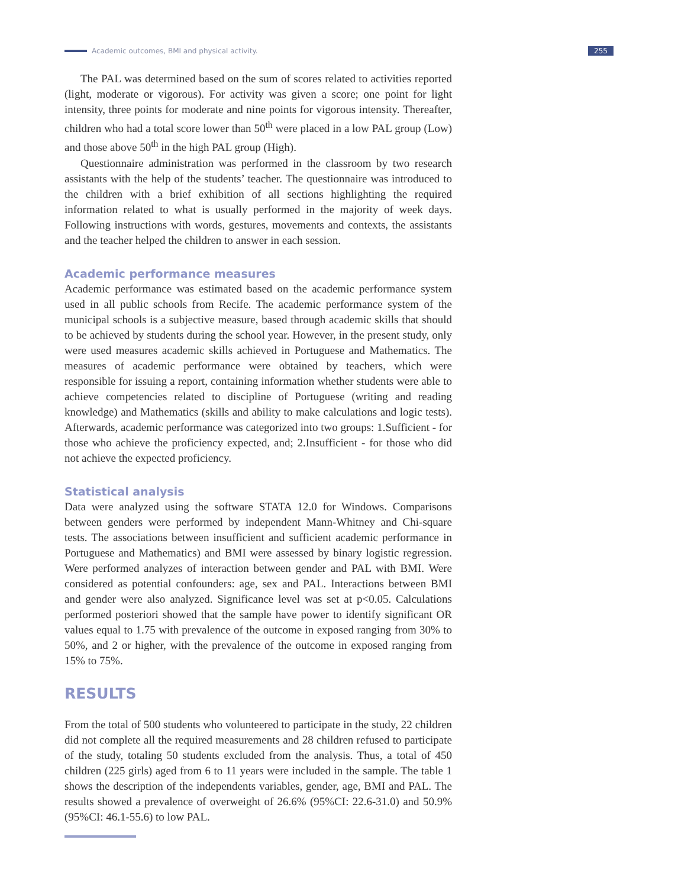Academic outcomes, BMI and physical activity. 255
The PAL was determined based on the sum of scores related to activities reported (light, moderate or vigorous). For activity was given a score; one point for light intensity, three points for moderate and nine points for vigorous intensity. Thereafter, children who had a total score lower than 50<sup>th</sup> were placed in a low PAL group (Low) and those above 50<sup>th</sup> in the high PAL group (High).
Questionnaire administration was performed in the classroom by two research assistants with the help of the students’ teacher. The questionnaire was introduced to the children with a brief exhibition of all sections highlighting the required information related to what is usually performed in the majority of week days. Following instructions with words, gestures, movements and contexts, the assistants and the teacher helped the children to answer in each session.
Academic performance measures
Academic performance was estimated based on the academic performance system used in all public schools from Recife. The academic performance system of the municipal schools is a subjective measure, based through academic skills that should to be achieved by students during the school year. However, in the present study, only were used measures academic skills achieved in Portuguese and Mathematics. The measures of academic performance were obtained by teachers, which were responsible for issuing a report, containing information whether students were able to achieve competencies related to discipline of Portuguese (writing and reading knowledge) and Mathematics (skills and ability to make calculations and logic tests). Afterwards, academic performance was categorized into two groups: 1.Sufficient - for those who achieve the proficiency expected, and; 2.Insufficient - for those who did not achieve the expected proficiency.
Statistical analysis
Data were analyzed using the software STATA 12.0 for Windows. Comparisons between genders were performed by independent Mann-Whitney and Chi-square tests. The associations between insufficient and sufficient academic performance in Portuguese and Mathematics) and BMI were assessed by binary logistic regression. Were performed analyzes of interaction between gender and PAL with BMI. Were considered as potential confounders: age, sex and PAL. Interactions between BMI and gender were also analyzed. Significance level was set at p<0.05. Calculations performed posteriori showed that the sample have power to identify significant OR values equal to 1.75 with prevalence of the outcome in exposed ranging from 30% to 50%, and 2 or higher, with the prevalence of the outcome in exposed ranging from 15% to 75%.
RESULTS
From the total of 500 students who volunteered to participate in the study, 22 children did not complete all the required measurements and 28 children refused to participate of the study, totaling 50 students excluded from the analysis. Thus, a total of 450 children (225 girls) aged from 6 to 11 years were included in the sample. The table 1 shows the description of the independents variables, gender, age, BMI and PAL. The results showed a prevalence of overweight of 26.6% (95%CI: 22.6-31.0) and 50.9% (95%CI: 46.1-55.6) to low PAL.